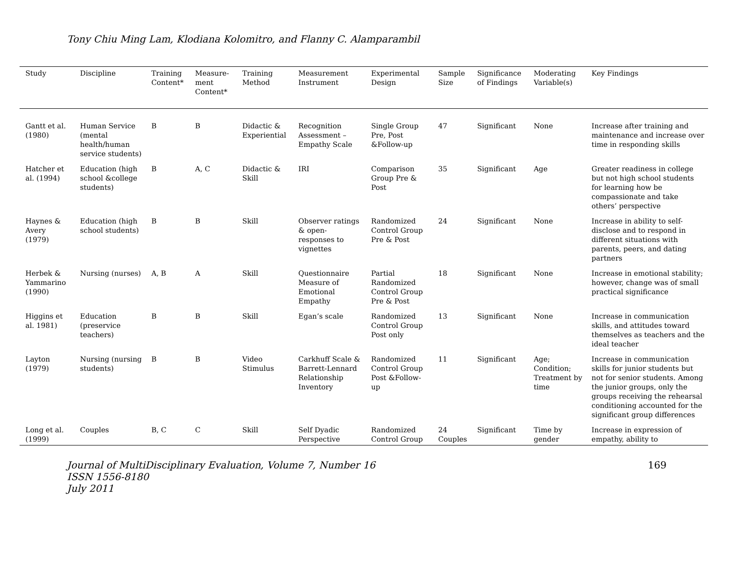Tony Chiu Ming Lam, Klodiana Kolomitro, and Flanny C. Alamparambil
| Study | Discipline | Training Content* | Measure-ment Content* | Training Method | Measurement Instrument | Experimental Design | Sample Size | Significance of Findings | Moderating Variable(s) | Key Findings |
| --- | --- | --- | --- | --- | --- | --- | --- | --- | --- | --- |
| Gantt et al. (1980) | Human Service (mental health/human service students) | B | B | Didactic & Experiential | Recognition Assessment – Empathy Scale | Single Group Pre, Post &Follow-up | 47 | Significant | None | Increase after training and maintenance and increase over time in responding skills |
| Hatcher et al. (1994) | Education (high school &college students) | B | A, C | Didactic & Skill | IRI | Comparison Group Pre & Post | 35 | Significant | Age | Greater readiness in college but not high school students for learning how be compassionate and take others’ perspective |
| Haynes & Avery (1979) | Education (high school students) | B | B | Skill | Observer ratings & open-responses to vignettes | Randomized Control Group Pre & Post | 24 | Significant | None | Increase in ability to self-disclose and to respond in different situations with parents, peers, and dating partners |
| Herbek & Yammarino (1990) | Nursing (nurses) | A, B | A | Skill | Questionnaire Measure of Emotional Empathy | Partial Randomized Control Group Pre & Post | 18 | Significant | None | Increase in emotional stability; however, change was of small practical significance |
| Higgins et al. 1981) | Education (preservice teachers) | B | B | Skill | Egan’s scale | Randomized Control Group Post only | 13 | Significant | None | Increase in communication skills, and attitudes toward themselves as teachers and the ideal teacher |
| Layton (1979) | Nursing (nursing students) | B | B | Video Stimulus | Carkhuff Scale & Barrett-Lennard Relationship Inventory | Randomized Control Group Post &Follow-up | 11 | Significant | Age; Condition; Treatment by time | Increase in communication skills for junior students but not for senior students. Among the junior groups, only the groups receiving the rehearsal conditioning accounted for the significant group differences |
| Long et al. (1999) | Couples | B, C | C | Skill | Self Dyadic Perspective | Randomized Control Group | 24 Couples | Significant | Time by gender | Increase in expression of empathy, ability to |
Journal of MultiDisciplinary Evaluation, Volume 7, Number 16
ISSN 1556-8180
July 2011
169